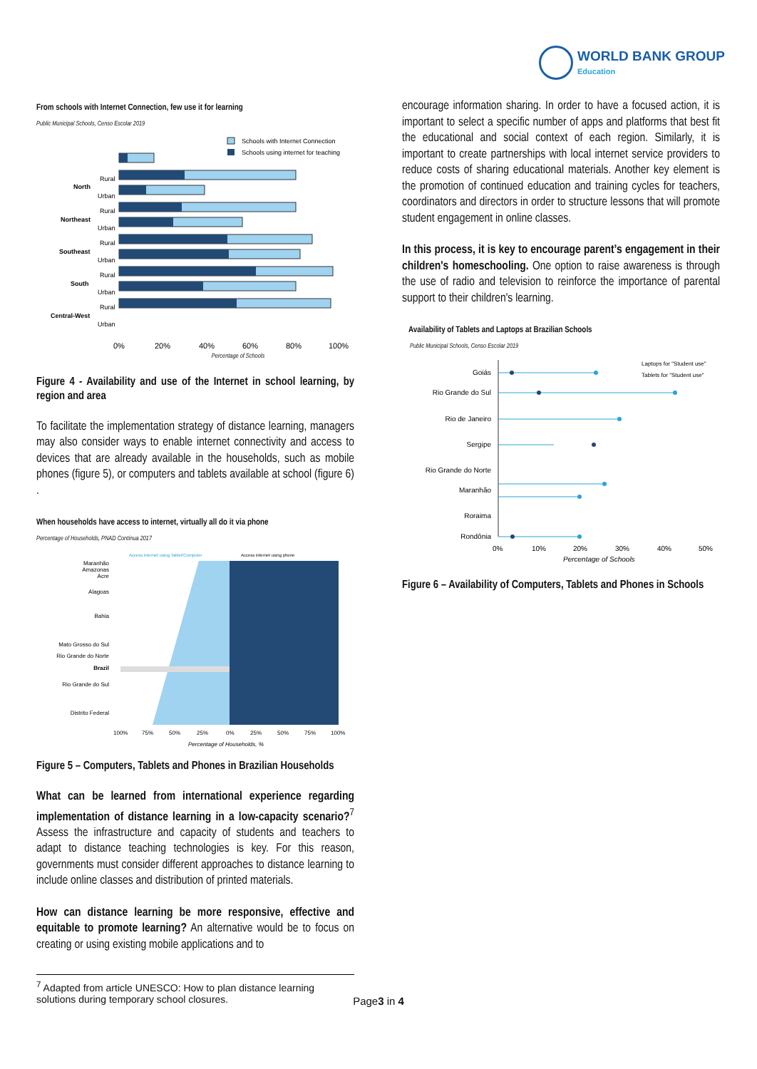WORLD BANK GROUP
Education
From schools with Internet Connection, few use it for learning
Public Municipal Schools, Censo Escolar 2019
Schools with Internet Connection
Schools using internet for teaching
Rural
North
Urban
Rural
Northeast
Urban
Rural
Southeast
Urban
Rural
South
Urban
Rural
Central-West
Urban
0%
20%
40%
60%
80%
100%
Percentage of Schools
Figure 4 - Availability and use of the Internet in school learning, by region and area
To facilitate the implementation strategy of distance learning, managers may also consider ways to enable internet connectivity and access to devices that are already available in the households, such as mobile phones (figure 5), or computers and tablets available at school (figure 6) .
When households have access to internet, virtually all do it via phone
Percentage of Households, PNAD Contínua 2017
Access internet using Tablet/Computer
Access internet using phone
Maranhão
Amazonas
Acre
Alagoas
Bahia
Mato Grosso do Sul
Rio Grande do Norte
Brazil
Rio Grande do Sul
Distrito Federal
100%
75%
50%
25%
0%
25%
50%
75%
100%
Percentage of Households, %
Figure 5 – Computers, Tablets and Phones in Brazilian Households
What can be learned from international experience regarding implementation of distance learning in a low-capacity scenario?<sup>7</sup> Assess the infrastructure and capacity of students and teachers to adapt to distance teaching technologies is key. For this reason, governments must consider different approaches to distance learning to include online classes and distribution of printed materials.
How can distance learning be more responsive, effective and equitable to promote learning? An alternative would be to focus on creating or using existing mobile applications and to
<sup>7</sup> Adapted from article UNESCO: How to plan distance learning solutions during temporary school closures.
encourage information sharing. In order to have a focused action, it is important to select a specific number of apps and platforms that best fit the educational and social context of each region. Similarly, it is important to create partnerships with local internet service providers to reduce costs of sharing educational materials. Another key element is the promotion of continued education and training cycles for teachers, coordinators and directors in order to structure lessons that will promote student engagement in online classes.
In this process, it is key to encourage parent’s engagement in their children's homeschooling. One option to raise awareness is through the use of radio and television to reinforce the importance of parental support to their children's learning.
Availability of Tablets and Laptops at Brazilian Schools
Public Municipal Schools, Censo Escolar 2019
Laptops for "Student use"
Tablets for "Student use"
Goiás
Rio Grande do Sul
Rio de Janeiro
Sergipe
Rio Grande do Norte
Maranhão
Roraima
Rondônia
0%
10%
20%
30%
40%
50%
Percentage of Schools
Figure 6 – Availability of Computers, Tablets and Phones in Schools
Page3 in 4